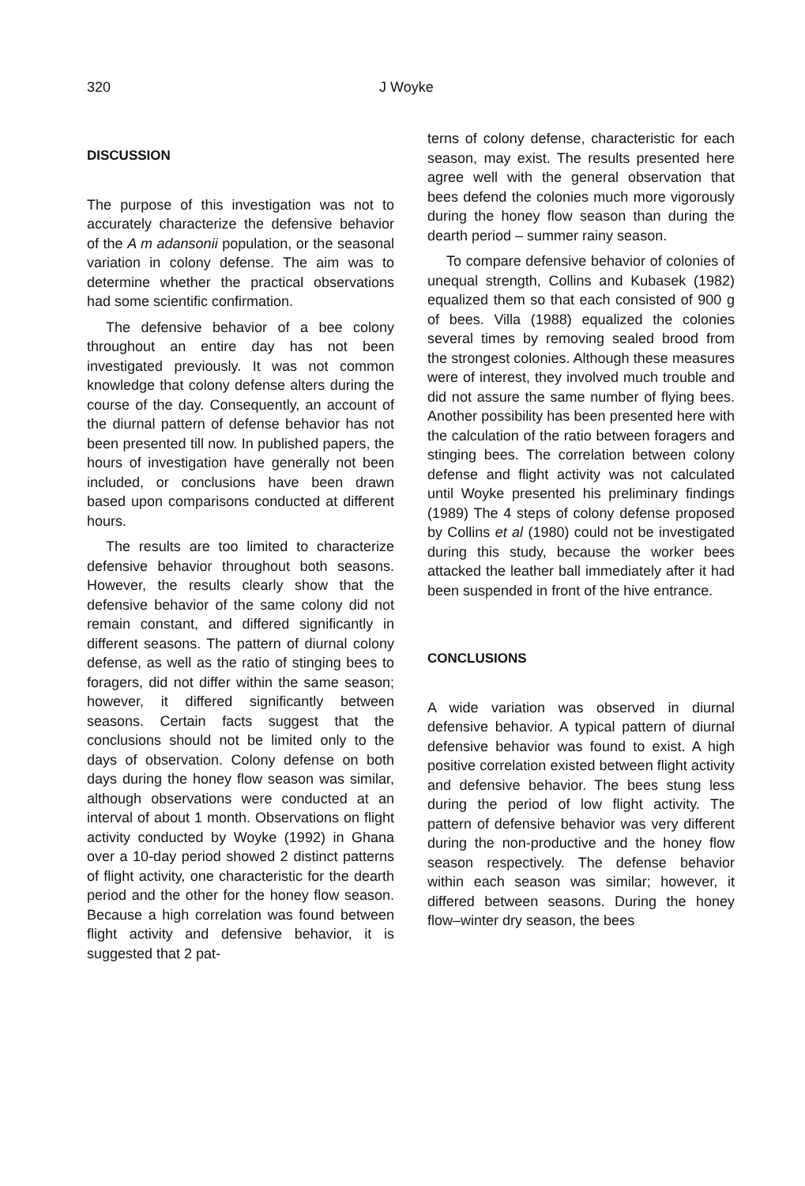320 J Woyke
DISCUSSION
The purpose of this investigation was not to accurately characterize the defensive behavior of the A m adansonii population, or the seasonal variation in colony defense. The aim was to determine whether the practical observations had some scientific confirmation.
The defensive behavior of a bee colony throughout an entire day has not been investigated previously. It was not common knowledge that colony defense alters during the course of the day. Consequently, an account of the diurnal pattern of defense behavior has not been presented till now. In published papers, the hours of investigation have generally not been included, or conclusions have been drawn based upon comparisons conducted at different hours.
The results are too limited to characterize defensive behavior throughout both seasons. However, the results clearly show that the defensive behavior of the same colony did not remain constant, and differed significantly in different seasons. The pattern of diurnal colony defense, as well as the ratio of stinging bees to foragers, did not differ within the same season; however, it differed significantly between seasons. Certain facts suggest that the conclusions should not be limited only to the days of observation. Colony defense on both days during the honey flow season was similar, although observations were conducted at an interval of about 1 month. Observations on flight activity conducted by Woyke (1992) in Ghana over a 10-day period showed 2 distinct patterns of flight activity, one characteristic for the dearth period and the other for the honey flow season. Because a high correlation was found between flight activity and defensive behavior, it is suggested that 2 pat-
terns of colony defense, characteristic for each season, may exist. The results presented here agree well with the general observation that bees defend the colonies much more vigorously during the honey flow season than during the dearth period – summer rainy season.
To compare defensive behavior of colonies of unequal strength, Collins and Kubasek (1982) equalized them so that each consisted of 900 g of bees. Villa (1988) equalized the colonies several times by removing sealed brood from the strongest colonies. Although these measures were of interest, they involved much trouble and did not assure the same number of flying bees. Another possibility has been presented here with the calculation of the ratio between foragers and stinging bees. The correlation between colony defense and flight activity was not calculated until Woyke presented his preliminary findings (1989) The 4 steps of colony defense proposed by Collins et al (1980) could not be investigated during this study, because the worker bees attacked the leather ball immediately after it had been suspended in front of the hive entrance.
CONCLUSIONS
A wide variation was observed in diurnal defensive behavior. A typical pattern of diurnal defensive behavior was found to exist. A high positive correlation existed between flight activity and defensive behavior. The bees stung less during the period of low flight activity. The pattern of defensive behavior was very different during the non-productive and the honey flow season respectively. The defense behavior within each season was similar; however, it differed between seasons. During the honey flow–winter dry season, the bees